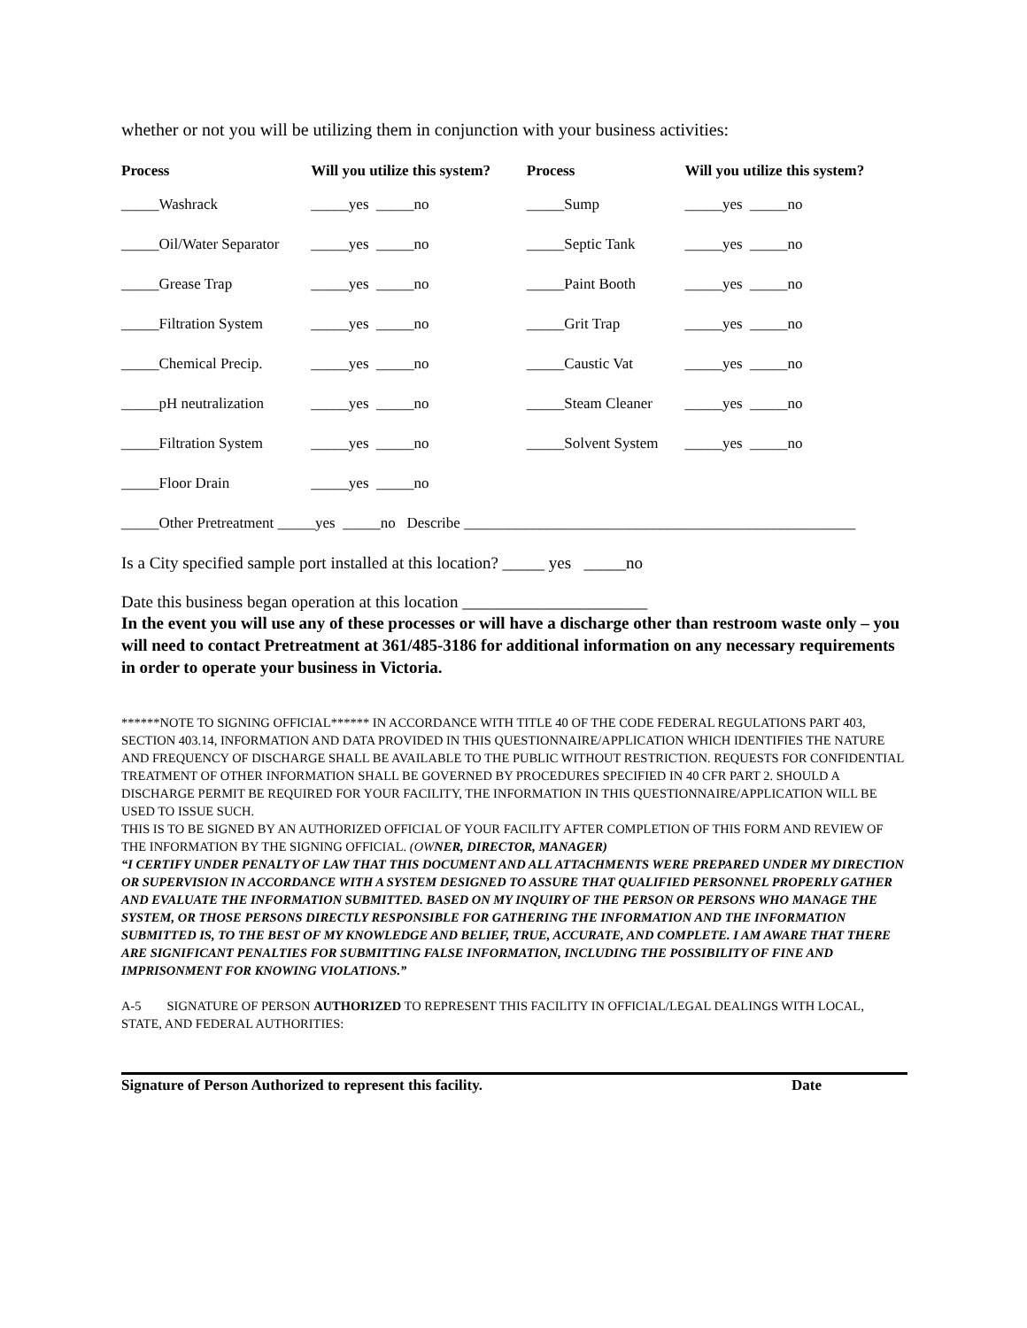whether or not you will be utilizing them in conjunction with your business activities:
| Process | Will you utilize this system? | Process | Will you utilize this system? |
| --- | --- | --- | --- |
| _____Washrack | _____yes _____no | _____Sump | _____yes _____no |
| _____Oil/Water Separator | _____yes _____no | _____Septic Tank | _____yes _____no |
| _____Grease Trap | _____yes _____no | _____Paint Booth | _____yes _____no |
| _____Filtration System | _____yes _____no | _____Grit Trap | _____yes _____no |
| _____Chemical Precip. | _____yes _____no | _____Caustic Vat | _____yes _____no |
| _____pH neutralization | _____yes _____no | _____Steam Cleaner | _____yes _____no |
| _____Filtration System | _____yes _____no | _____Solvent System | _____yes _____no |
| _____Floor Drain | _____yes _____no | | |
| _____Other Pretreatment _____yes _____no Describe ____________________________________________________ | | | |
Is a City specified sample port installed at this location? _____ yes _____no
Date this business began operation at this location ______________________
In the event you will use any of these processes or will have a discharge other than restroom waste only – you will need to contact Pretreatment at 361/485-3186 for additional information on any necessary requirements in order to operate your business in Victoria.
******NOTE TO SIGNING OFFICIAL****** IN ACCORDANCE WITH TITLE 40 OF THE CODE FEDERAL REGULATIONS PART 403, SECTION 403.14, INFORMATION AND DATA PROVIDED IN THIS QUESTIONNAIRE/APPLICATION WHICH IDENTIFIES THE NATURE AND FREQUENCY OF DISCHARGE SHALL BE AVAILABLE TO THE PUBLIC WITHOUT RESTRICTION. REQUESTS FOR CONFIDENTIAL TREATMENT OF OTHER INFORMATION SHALL BE GOVERNED BY PROCEDURES SPECIFIED IN 40 CFR PART 2. SHOULD A DISCHARGE PERMIT BE REQUIRED FOR YOUR FACILITY, THE INFORMATION IN THIS QUESTIONNAIRE/APPLICATION WILL BE USED TO ISSUE SUCH.
THIS IS TO BE SIGNED BY AN AUTHORIZED OFFICIAL OF YOUR FACILITY AFTER COMPLETION OF THIS FORM AND REVIEW OF THE INFORMATION BY THE SIGNING OFFICIAL. (OW NER, DIRECTOR, MANAGER)
“I CERTIFY UNDER PENALTY OF LAW THAT THIS DOCUMENT AND ALL ATTACHMENTS WERE PREPARED UNDER MY DIRECTION OR SUPERVISION IN ACCORDANCE WITH A SYSTEM DESIGNED TO ASSURE THAT QUALIFIED PERSONNEL PROPERLY GATHER AND EVALUATE THE INFORMATION SUBMITTED. BASED ON MY INQUIRY OF THE PERSON OR PERSONS WHO MANAGE THE SYSTEM, OR THOSE PERSONS DIRECTLY RESPONSIBLE FOR GATHERING THE INFORMATION AND THE INFORMATION SUBMITTED IS, TO THE BEST OF MY KNOWLEDGE AND BELIEF, TRUE, ACCURATE, AND COMPLETE. I AM AWARE THAT THERE ARE SIGNIFICANT PENALTIES FOR SUBMITTING FALSE INFORMATION, INCLUDING THE POSSIBILITY OF FINE AND IMPRISONMENT FOR KNOWING VIOLATIONS.”
A-5 SIGNATURE OF PERSON AUTHORIZED TO REPRESENT THIS FACILITY IN OFFICIAL/LEGAL DEALINGS WITH LOCAL, STATE, AND FEDERAL AUTHORITIES:
Signature of Person Authorized to represent this facility. Date